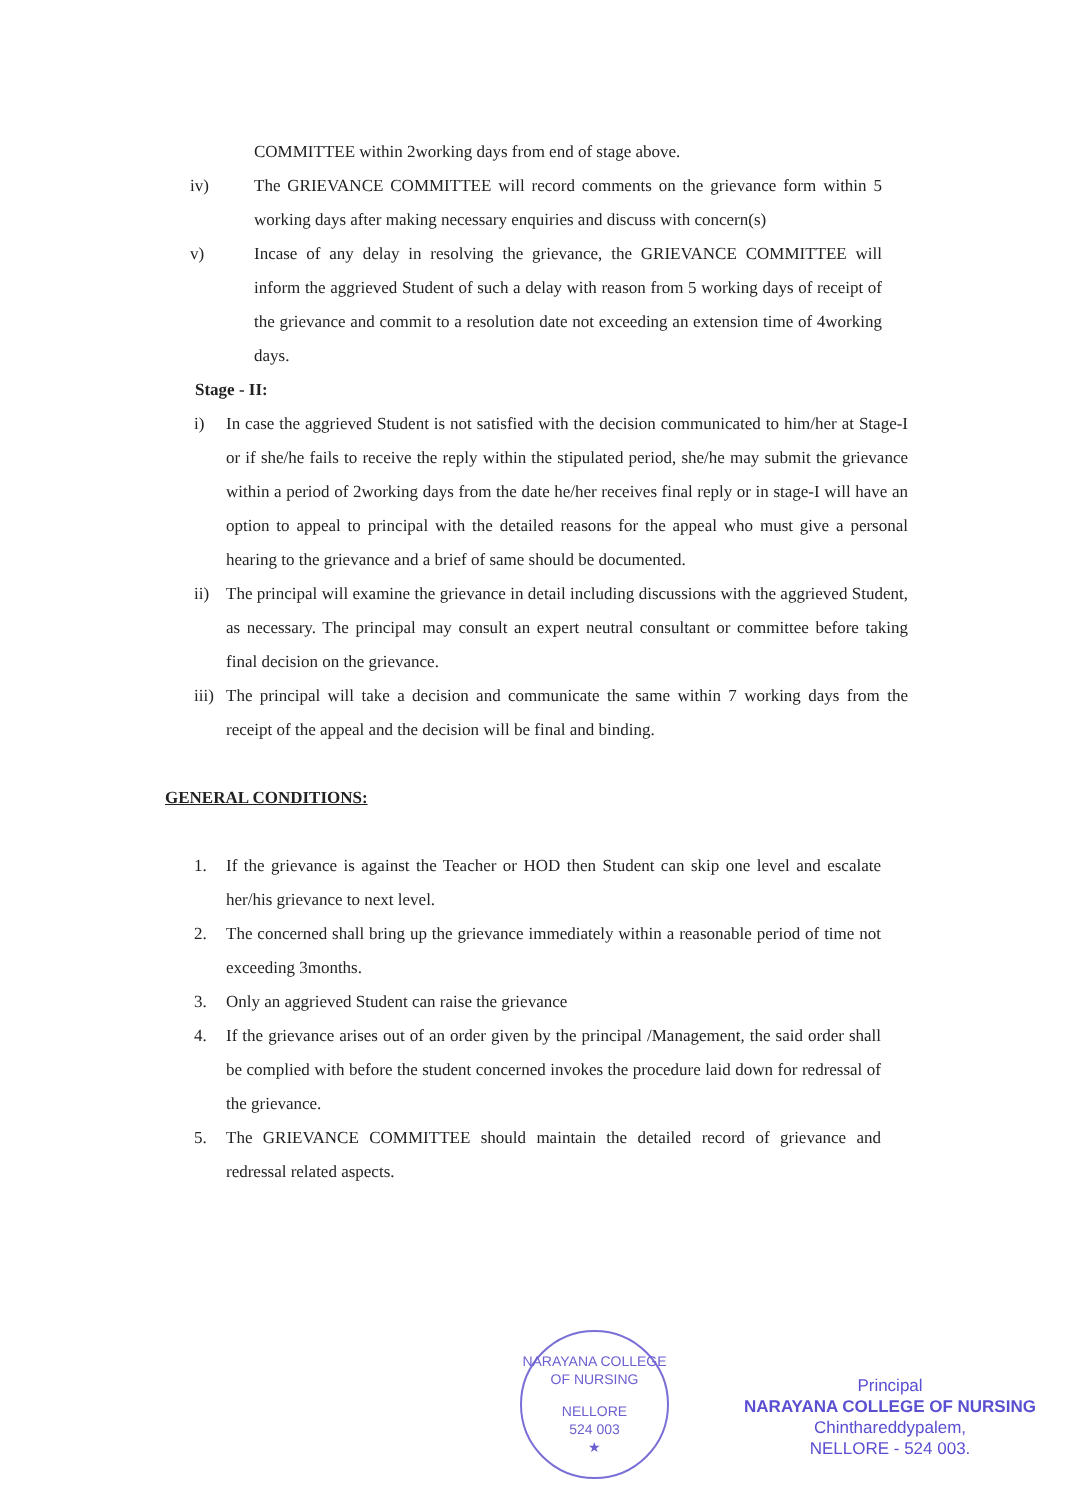COMMITTEE within 2working days from end of stage above.
iv) The GRIEVANCE COMMITTEE will record comments on the grievance form within 5 working days after making necessary enquiries and discuss with concern(s)
v) Incase of any delay in resolving the grievance, the GRIEVANCE COMMITTEE will inform the aggrieved Student of such a delay with reason from 5 working days of receipt of the grievance and commit to a resolution date not exceeding an extension time of 4working days.
Stage - II:
i) In case the aggrieved Student is not satisfied with the decision communicated to him/her at Stage-I or if she/he fails to receive the reply within the stipulated period, she/he may submit the grievance within a period of 2working days from the date he/her receives final reply or in stage-I will have an option to appeal to principal with the detailed reasons for the appeal who must give a personal hearing to the grievance and a brief of same should be documented.
ii) The principal will examine the grievance in detail including discussions with the aggrieved Student, as necessary. The principal may consult an expert neutral consultant or committee before taking final decision on the grievance.
iii)
The principal will take a decision and communicate the same within 7 working days from the receipt of the appeal and the decision will be final and binding.
GENERAL CONDITIONS:
1. If the grievance is against the Teacher or HOD then Student can skip one level and escalate her/his grievance to next level.
2. The concerned shall bring up the grievance immediately within a reasonable period of time not exceeding 3months.
3. Only an aggrieved Student can raise the grievance
4. If the grievance arises out of an order given by the principal /Management, the said order shall be complied with before the student concerned invokes the procedure laid down for redressal of the grievance.
5. The GRIEVANCE COMMITTEE should maintain the detailed record of grievance and redressal related aspects.
NARAYANA COLLEGE OF NURSING
NELLORE
524 003
★
Principal
NARAYANA COLLEGE OF NURSING
Chinthareddypalem,
NELLORE - 524 003.